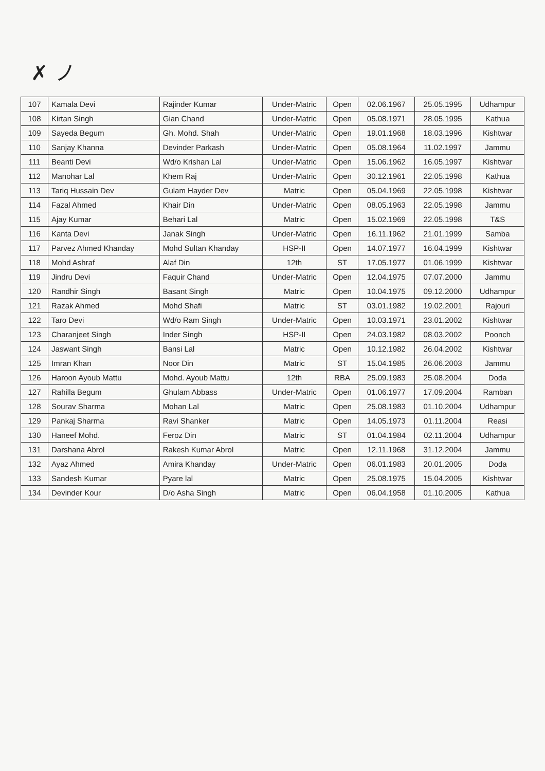✗ ノ
| 107 | Kamala Devi | Rajinder Kumar | Under-Matric | Open | 02.06.1967 | 25.05.1995 | Udhampur |
| 108 | Kirtan Singh | Gian Chand | Under-Matric | Open | 05.08.1971 | 28.05.1995 | Kathua |
| 109 | Sayeda Begum | Gh. Mohd. Shah | Under-Matric | Open | 19.01.1968 | 18.03.1996 | Kishtwar |
| 110 | Sanjay Khanna | Devinder Parkash | Under-Matric | Open | 05.08.1964 | 11.02.1997 | Jammu |
| 111 | Beanti Devi | Wd/o Krishan Lal | Under-Matric | Open | 15.06.1962 | 16.05.1997 | Kishtwar |
| 112 | Manohar Lal | Khem Raj | Under-Matric | Open | 30.12.1961 | 22.05.1998 | Kathua |
| 113 | Tariq Hussain Dev | Gulam Hayder Dev | Matric | Open | 05.04.1969 | 22.05.1998 | Kishtwar |
| 114 | Fazal Ahmed | Khair Din | Under-Matric | Open | 08.05.1963 | 22.05.1998 | Jammu |
| 115 | Ajay Kumar | Behari Lal | Matric | Open | 15.02.1969 | 22.05.1998 | T&S |
| 116 | Kanta Devi | Janak Singh | Under-Matric | Open | 16.11.1962 | 21.01.1999 | Samba |
| 117 | Parvez Ahmed Khanday | Mohd Sultan Khanday | HSP-II | Open | 14.07.1977 | 16.04.1999 | Kishtwar |
| 118 | Mohd Ashraf | Alaf Din | 12th | ST | 17.05.1977 | 01.06.1999 | Kishtwar |
| 119 | Jindru Devi | Faquir Chand | Under-Matric | Open | 12.04.1975 | 07.07.2000 | Jammu |
| 120 | Randhir Singh | Basant Singh | Matric | Open | 10.04.1975 | 09.12.2000 | Udhampur |
| 121 | Razak Ahmed | Mohd Shafi | Matric | ST | 03.01.1982 | 19.02.2001 | Rajouri |
| 122 | Taro Devi | Wd/o Ram Singh | Under-Matric | Open | 10.03.1971 | 23.01.2002 | Kishtwar |
| 123 | Charanjeet Singh | Inder Singh | HSP-II | Open | 24.03.1982 | 08.03.2002 | Poonch |
| 124 | Jaswant Singh | Bansi Lal | Matric | Open | 10.12.1982 | 26.04.2002 | Kishtwar |
| 125 | Imran Khan | Noor Din | Matric | ST | 15.04.1985 | 26.06.2003 | Jammu |
| 126 | Haroon Ayoub Mattu | Mohd. Ayoub Mattu | 12th | RBA | 25.09.1983 | 25.08.2004 | Doda |
| 127 | Rahilla Begum | Ghulam Abbass | Under-Matric | Open | 01.06.1977 | 17.09.2004 | Ramban |
| 128 | Sourav Sharma | Mohan Lal | Matric | Open | 25.08.1983 | 01.10.2004 | Udhampur |
| 129 | Pankaj Sharma | Ravi Shanker | Matric | Open | 14.05.1973 | 01.11.2004 | Reasi |
| 130 | Haneef Mohd. | Feroz Din | Matric | ST | 01.04.1984 | 02.11.2004 | Udhampur |
| 131 | Darshana Abrol | Rakesh Kumar Abrol | Matric | Open | 12.11.1968 | 31.12.2004 | Jammu |
| 132 | Ayaz Ahmed | Amira Khanday | Under-Matric | Open | 06.01.1983 | 20.01.2005 | Doda |
| 133 | Sandesh Kumar | Pyare lal | Matric | Open | 25.08.1975 | 15.04.2005 | Kishtwar |
| 134 | Devinder Kour | D/o Asha Singh | Matric | Open | 06.04.1958 | 01.10.2005 | Kathua |